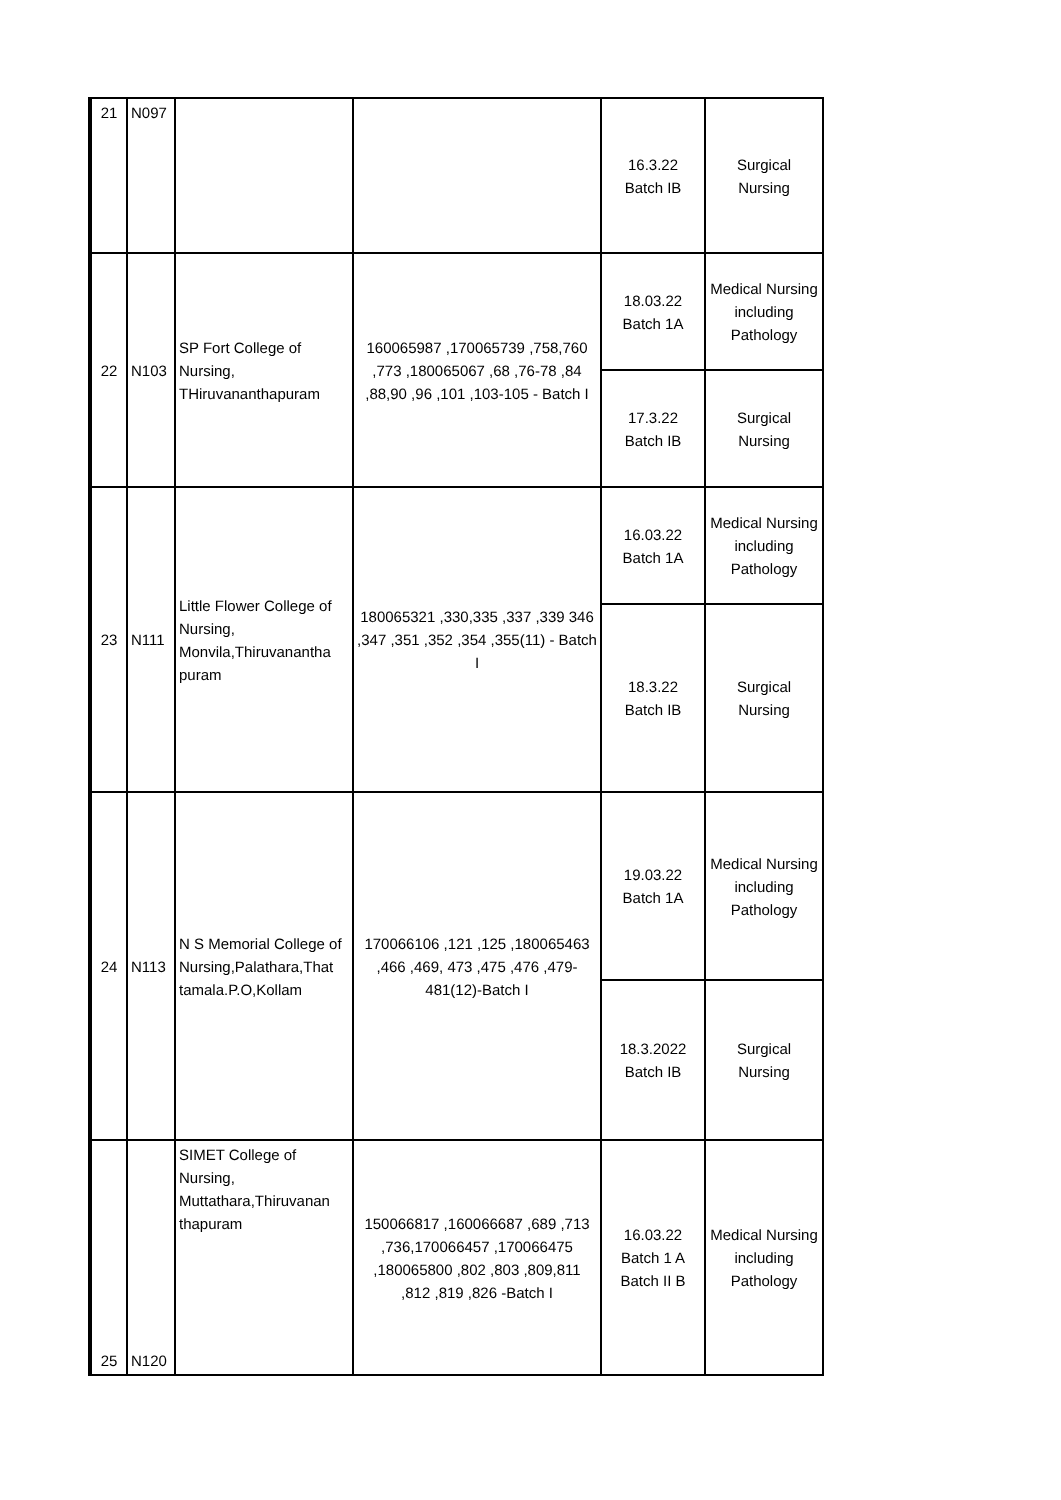| 21 | N097 | | | 16.3.22 Batch IB | Surgical Nursing |
| 22 | N103 | SP Fort College of Nursing, THiruvananthapuram | 160065987 ,170065739 ,758,760 ,773 ,180065067 ,68 ,76-78 ,84 ,88,90 ,96 ,101 ,103-105 - Batch I | 18.03.22 Batch 1A | Medical Nursing including Pathology |
| | | | | 17.3.22 Batch IB | Surgical Nursing |
| 23 | N111 | Little Flower College of Nursing, Monvila,Thiruvanantha puram | 180065321 ,330,335 ,337 ,339 346 ,347 ,351 ,352 ,354 ,355(11) - Batch I | 16.03.22 Batch 1A | Medical Nursing including Pathology |
| | | | | 18.3.22 Batch IB | Surgical Nursing |
| 24 | N113 | N S Memorial College of Nursing,Palathara,That tamala.P.O,Kollam | 170066106 ,121 ,125 ,180065463 ,466 ,469, 473 ,475 ,476 ,479-481(12)-Batch I | 19.03.22 Batch 1A | Medical Nursing including Pathology |
| | | | | 18.3.2022 Batch IB | Surgical Nursing |
| 25 | N120 | SIMET College of Nursing, Muttathara,Thiruvanan thapuram | 150066817 ,160066687 ,689 ,713 ,736,170066457 ,170066475 ,180065800 ,802 ,803 ,809,811 ,812 ,819 ,826 -Batch I | 16.03.22 Batch 1 A Batch II B | Medical Nursing including Pathology |